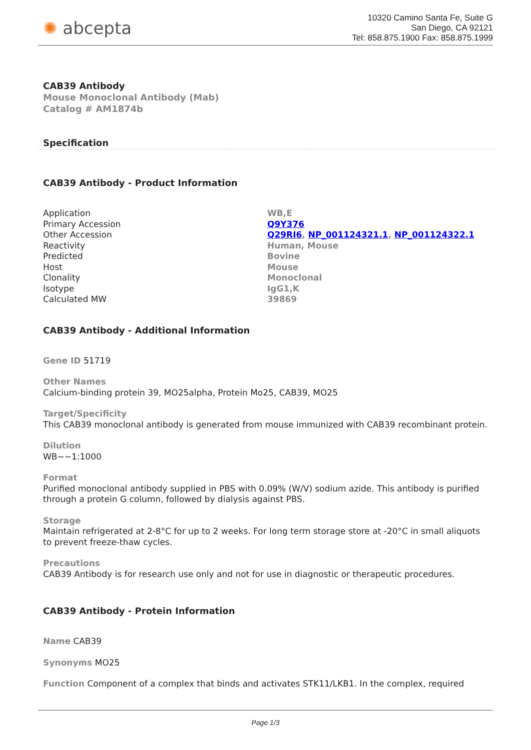✺ abcepta
10320 Camino Santa Fe, Suite G
San Diego, CA 92121
Tel: 858.875.1900 Fax: 858.875.1999
CAB39 Antibody
Mouse Monoclonal Antibody (Mab)
Catalog # AM1874b
Specification
CAB39 Antibody - Product Information
| Application | WB,E |
| Primary Accession | Q9Y376 |
| Other Accession | Q29RI6 , NP_001124321.1 , NP_001124322.1 |
| Reactivity | Human, Mouse |
| Predicted | Bovine |
| Host | Mouse |
| Clonality | Monoclonal |
| Isotype | IgG1,K |
| Calculated MW | 39869 |
CAB39 Antibody - Additional Information
Gene ID 51719
Other Names
Calcium-binding protein 39, MO25alpha, Protein Mo25, CAB39, MO25
Target/Specificity
This CAB39 monoclonal antibody is generated from mouse immunized with CAB39 recombinant protein.
Dilution
WB~~1:1000
Format
Purified monoclonal antibody supplied in PBS with 0.09% (W/V) sodium azide. This antibody is purified through a protein G column, followed by dialysis against PBS.
Storage
Maintain refrigerated at 2-8°C for up to 2 weeks. For long term storage store at -20°C in small aliquots to prevent freeze-thaw cycles.
Precautions
CAB39 Antibody is for research use only and not for use in diagnostic or therapeutic procedures.
CAB39 Antibody - Protein Information
Name CAB39
Synonyms MO25
Function Component of a complex that binds and activates STK11/LKB1. In the complex, required
Page 1/3